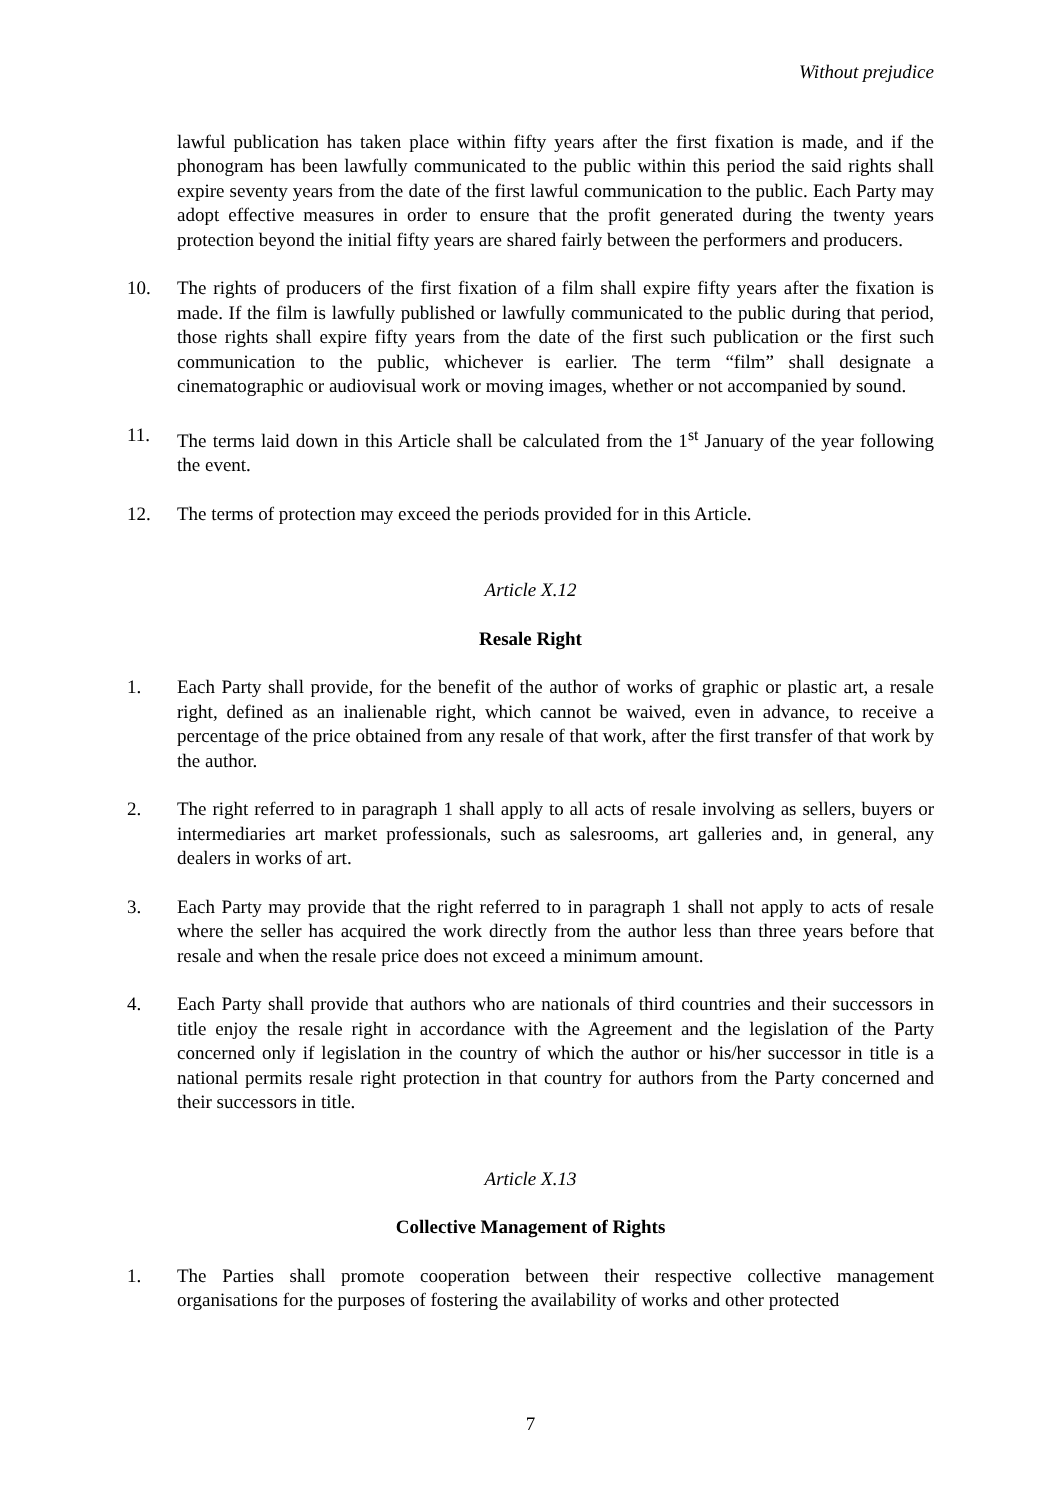Without prejudice
lawful publication has taken place within fifty years after the first fixation is made, and if the phonogram has been lawfully communicated to the public within this period the said rights shall expire seventy years from the date of the first lawful communication to the public. Each Party may adopt effective measures in order to ensure that the profit generated during the twenty years protection beyond the initial fifty years are shared fairly between the performers and producers.
10. The rights of producers of the first fixation of a film shall expire fifty years after the fixation is made. If the film is lawfully published or lawfully communicated to the public during that period, those rights shall expire fifty years from the date of the first such publication or the first such communication to the public, whichever is earlier. The term “film” shall designate a cinematographic or audiovisual work or moving images, whether or not accompanied by sound.
11. The terms laid down in this Article shall be calculated from the 1<sup>st</sup> January of the year following the event.
12. The terms of protection may exceed the periods provided for in this Article.
Article X.12
Resale Right
1. Each Party shall provide, for the benefit of the author of works of graphic or plastic art, a resale right, defined as an inalienable right, which cannot be waived, even in advance, to receive a percentage of the price obtained from any resale of that work, after the first transfer of that work by the author.
2. The right referred to in paragraph 1 shall apply to all acts of resale involving as sellers, buyers or intermediaries art market professionals, such as salesrooms, art galleries and, in general, any dealers in works of art.
3. Each Party may provide that the right referred to in paragraph 1 shall not apply to acts of resale where the seller has acquired the work directly from the author less than three years before that resale and when the resale price does not exceed a minimum amount.
4. Each Party shall provide that authors who are nationals of third countries and their successors in title enjoy the resale right in accordance with the Agreement and the legislation of the Party concerned only if legislation in the country of which the author or his/her successor in title is a national permits resale right protection in that country for authors from the Party concerned and their successors in title.
Article X.13
Collective Management of Rights
1. The Parties shall promote cooperation between their respective collective management organisations for the purposes of fostering the availability of works and other protected
7